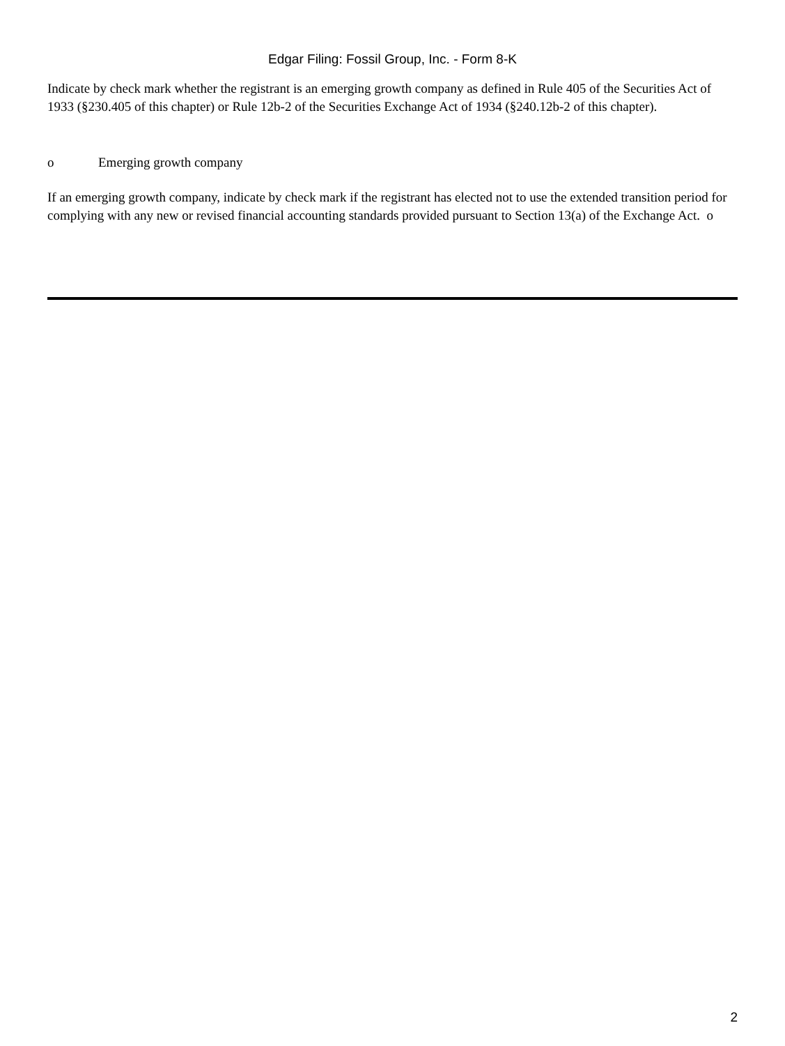Edgar Filing: Fossil Group, Inc. - Form 8-K
Indicate by check mark whether the registrant is an emerging growth company as defined in Rule 405 of the Securities Act of 1933 (§230.405 of this chapter) or Rule 12b-2 of the Securities Exchange Act of 1934 (§240.12b-2 of this chapter).
o Emerging growth company
If an emerging growth company, indicate by check mark if the registrant has elected not to use the extended transition period for complying with any new or revised financial accounting standards provided pursuant to Section 13(a) of the Exchange Act. o
2